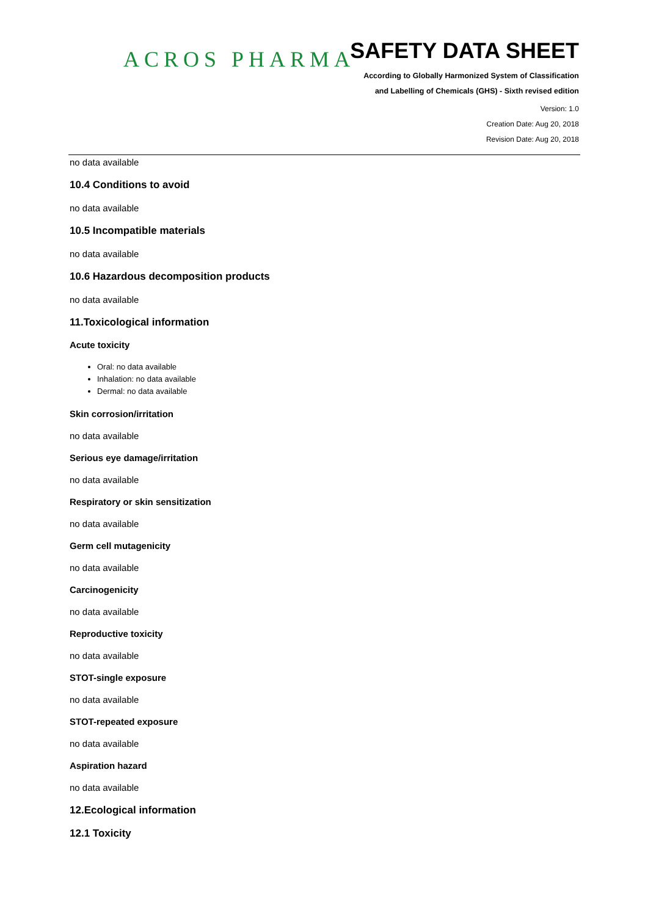ACROS PHARMA
SAFETY DATA SHEET
According to Globally Harmonized System of Classification
and Labelling of Chemicals (GHS) - Sixth revised edition
Version: 1.0
Creation Date: Aug 20, 2018
Revision Date: Aug 20, 2018
no data available
10.4 Conditions to avoid
no data available
10.5 Incompatible materials
no data available
10.6 Hazardous decomposition products
no data available
11.Toxicological information
Acute toxicity
Oral: no data available
Inhalation: no data available
Dermal: no data available
Skin corrosion/irritation
no data available
Serious eye damage/irritation
no data available
Respiratory or skin sensitization
no data available
Germ cell mutagenicity
no data available
Carcinogenicity
no data available
Reproductive toxicity
no data available
STOT-single exposure
no data available
STOT-repeated exposure
no data available
Aspiration hazard
no data available
12.Ecological information
12.1 Toxicity